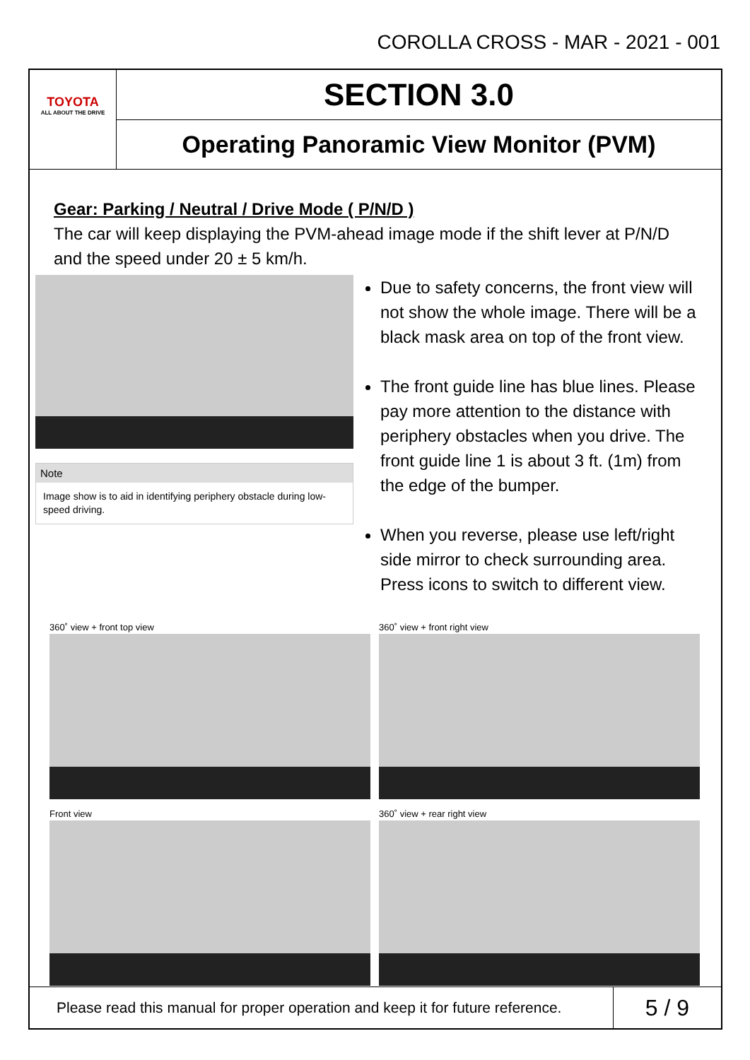COROLLA CROSS - MAR - 2021 - 001
TOYOTA
ALL ABOUT THE DRIVE
SECTION 3.0
Operating Panoramic View Monitor (PVM)
Gear: Parking / Neutral / Drive Mode ( P/N/D )
The car will keep displaying the PVM-ahead image mode if the shift lever at P/N/D and the speed under 20 ± 5 km/h.
Note
Image show is to aid in identifying periphery obstacle during low-speed driving.
Due to safety concerns, the front view will not show the whole image. There will be a black mask area on top of the front view.
The front guide line has blue lines. Please pay more attention to the distance with periphery obstacles when you drive. The front guide line 1 is about 3 ft. (1m) from the edge of the bumper.
When you reverse, please use left/right side mirror to check surrounding area. Press icons to switch to different view.
360˚ view + front top view
360˚ view + front right view
Front view
360˚ view + rear right view
Please read this manual for proper operation and keep it for future reference.
5 / 9